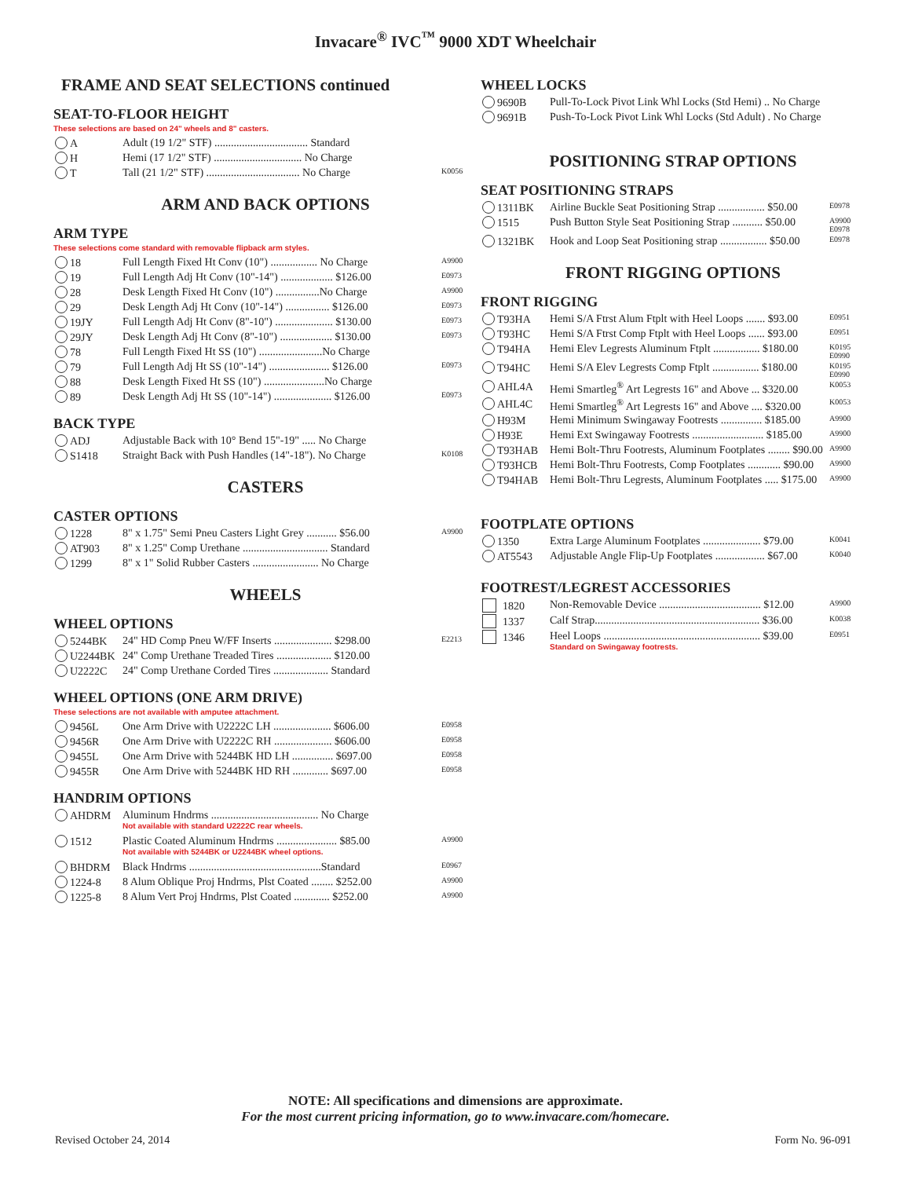Invacare<sup>®</sup> IVC<sup>™</sup> 9000 XDT Wheelchair
FRAME AND SEAT SELECTIONS continued
SEAT-TO-FLOOR HEIGHT
These selections are based on 24" wheels and 8" casters.
| A | Adult (19 1/2" STF) .................................. Standard | |
| H | Hemi (17 1/2" STF) ................................ No Charge | |
| T | Tall (21 1/2" STF) .................................. No Charge | K0056 |
ARM AND BACK OPTIONS
ARM TYPE
These selections come standard with removable flipback arm styles.
| 18 | Full Length Fixed Ht Conv (10") ................. No Charge | A9900 |
| 19 | Full Length Adj Ht Conv (10"-14") ................... $126.00 | E0973 |
| 28 | Desk Length Fixed Ht Conv (10") ................No Charge | A9900 |
| 29 | Desk Length Adj Ht Conv (10"-14") ................ $126.00 | E0973 |
| 19JY | Full Length Adj Ht Conv (8"-10") ..................... $130.00 | E0973 |
| 29JY | Desk Length Adj Ht Conv (8"-10") ................... $130.00 | E0973 |
| 78 | Full Length Fixed Ht SS (10") .......................No Charge | |
| 79 | Full Length Adj Ht SS (10"-14") ...................... $126.00 | E0973 |
| 88 | Desk Length Fixed Ht SS (10") ......................No Charge | |
| 89 | Desk Length Adj Ht SS (10"-14") ..................... $126.00 | E0973 |
BACK TYPE
| ADJ | Adjustable Back with 10° Bend 15"-19" ..... No Charge | |
| S1418 | Straight Back with Push Handles (14"-18"). No Charge | K0108 |
CASTERS
CASTER OPTIONS
| 1228 | 8" x 1.75" Semi Pneu Casters Light Grey ........... $56.00 | A9900 |
| AT903 | 8" x 1.25" Comp Urethane ............................... Standard | |
| 1299 | 8" x 1" Solid Rubber Casters ........................ No Charge | |
WHEELS
WHEEL OPTIONS
| 5244BK | 24" HD Comp Pneu W/FF Inserts ..................... $298.00 | E2213 |
| U2244BK | 24" Comp Urethane Treaded Tires .................... $120.00 | |
| U2222C | 24" Comp Urethane Corded Tires .................... Standard | |
WHEEL OPTIONS (ONE ARM DRIVE)
These selections are not available with amputee attachment.
| 9456L | One Arm Drive with U2222C LH ..................... $606.00 | E0958 |
| 9456R | One Arm Drive with U2222C RH ..................... $606.00 | E0958 |
| 9455L | One Arm Drive with 5244BK HD LH ............... $697.00 | E0958 |
| 9455R | One Arm Drive with 5244BK HD RH ............. $697.00 | E0958 |
HANDRIM OPTIONS
| AHDRM | Aluminum Hndrms ....................................... No Charge Not available with standard U2222C rear wheels. | |
| 1512 | Plastic Coated Aluminum Hndrms ...................... $85.00 Not available with 5244BK or U2244BK wheel options. | A9900 |
| BHDRM | Black Hndrms ................................................Standard | E0967 |
| 1224-8 | 8 Alum Oblique Proj Hndrms, Plst Coated ........ $252.00 | A9900 |
| 1225-8 | 8 Alum Vert Proj Hndrms, Plst Coated ............. $252.00 | A9900 |
WHEEL LOCKS
| 9690B | Pull-To-Lock Pivot Link Whl Locks (Std Hemi) .. No Charge |
| 9691B | Push-To-Lock Pivot Link Whl Locks (Std Adult) . No Charge |
POSITIONING STRAP OPTIONS
SEAT POSITIONING STRAPS
| 1311BK | Airline Buckle Seat Positioning Strap ................. $50.00 | E0978 |
| 1515 | Push Button Style Seat Positioning Strap ........... $50.00 | A9900 E0978 |
| 1321BK | Hook and Loop Seat Positioning strap ................. $50.00 | E0978 |
FRONT RIGGING OPTIONS
FRONT RIGGING
| T93HA | Hemi S/A Ftrst Alum Ftplt with Heel Loops ....... $93.00 | E0951 |
| T93HC | Hemi S/A Ftrst Comp Ftplt with Heel Loops ...... $93.00 | E0951 |
| T94HA | Hemi Elev Legrests Aluminum Ftplt ................. $180.00 | K0195 E0990 |
| T94HC | Hemi S/A Elev Legrests Comp Ftplt ................. $180.00 | K0195 E0990 |
| AHL4A | Hemi Smartleg<sup>®</sup> Art Legrests 16" and Above ... $320.00 | K0053 |
| AHL4C | Hemi Smartleg<sup>®</sup> Art Legrests 16" and Above .... $320.00 | K0053 |
| H93M | Hemi Minimum Swingaway Footrests ............... $185.00 | A9900 |
| H93E | Hemi Ext Swingaway Footrests .......................... $185.00 | A9900 |
| T93HAB | Hemi Bolt-Thru Footrests, Aluminum Footplates ........ $90.00 | A9900 |
| T93HCB | Hemi Bolt-Thru Footrests, Comp Footplates ............ $90.00 | A9900 |
| T94HAB | Hemi Bolt-Thru Legrests, Aluminum Footplates ..... $175.00 | A9900 |
FOOTPLATE OPTIONS
| 1350 | Extra Large Aluminum Footplates ..................... $79.00 | K0041 |
| AT5543 | Adjustable Angle Flip-Up Footplates .................. $67.00 | K0040 |
FOOTREST/LEGREST ACCESSORIES
| 1820 | Non-Removable Device ..................................... $12.00 | A9900 |
| 1337 | Calf Strap............................................................ $36.00 | K0038 |
| 1346 | Heel Loops ......................................................... $39.00 Standard on Swingaway footrests. | E0951 |
NOTE: All specifications and dimensions are approximate.
For the most current pricing information, go to www.invacare.com/homecare.
Revised October 24, 2014 Form No. 96-091